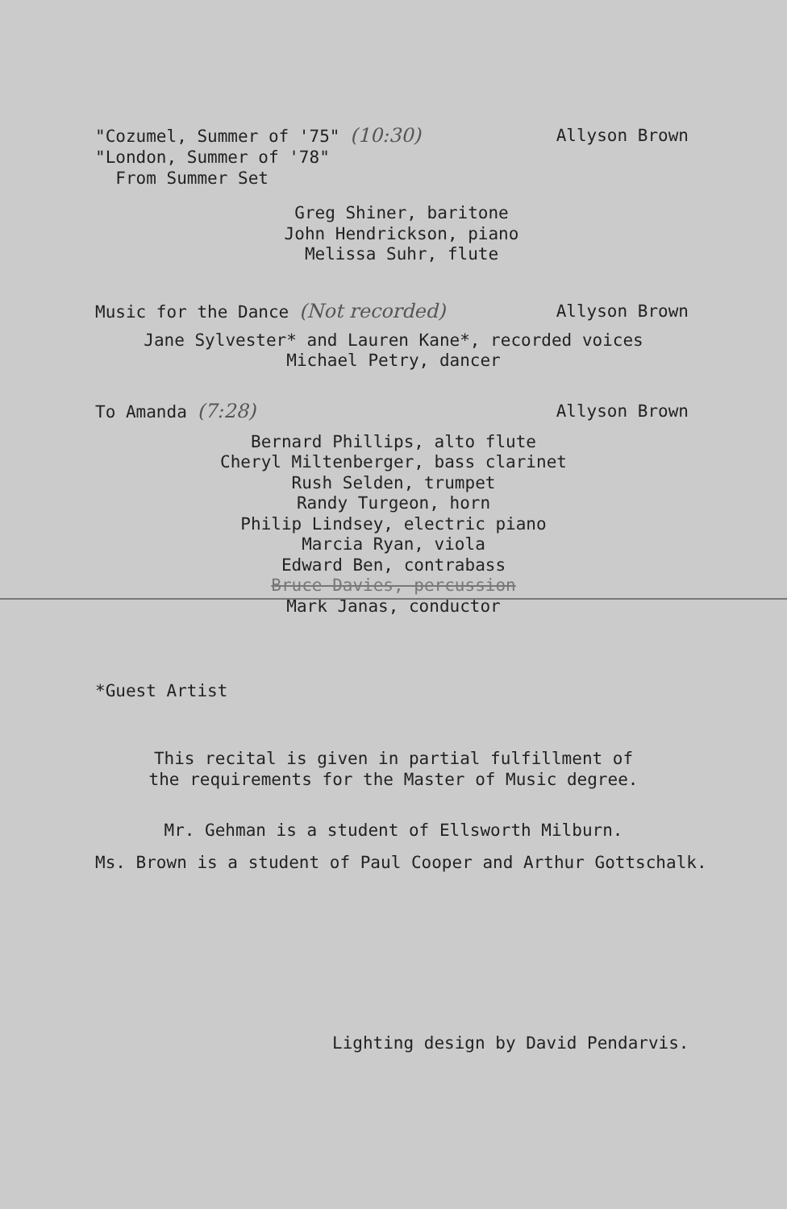"Cozumel, Summer of '75" (10:30)
"London, Summer of '78"
From Summer Set
Allyson Brown
Greg Shiner, baritone
John Hendrickson, piano
Melissa Suhr, flute
Music for the Dance (Not recorded)
Allyson Brown
Jane Sylvester* and Lauren Kane*, recorded voices
Michael Petry, dancer
To Amanda (7:28) Allyson Brown
Bernard Phillips, alto flute
Cheryl Miltenberger, bass clarinet
Rush Selden, trumpet
Randy Turgeon, horn
Philip Lindsey, electric piano
Marcia Ryan, viola
Edward Ben, contrabass
Bruce Davies, percussion
Mark Janas, conductor
*Guest Artist
This recital is given in partial fulfillment of
the requirements for the Master of Music degree.
Mr. Gehman is a student of Ellsworth Milburn.
Ms. Brown is a student of Paul Cooper and Arthur Gottschalk.
Lighting design by David Pendarvis.